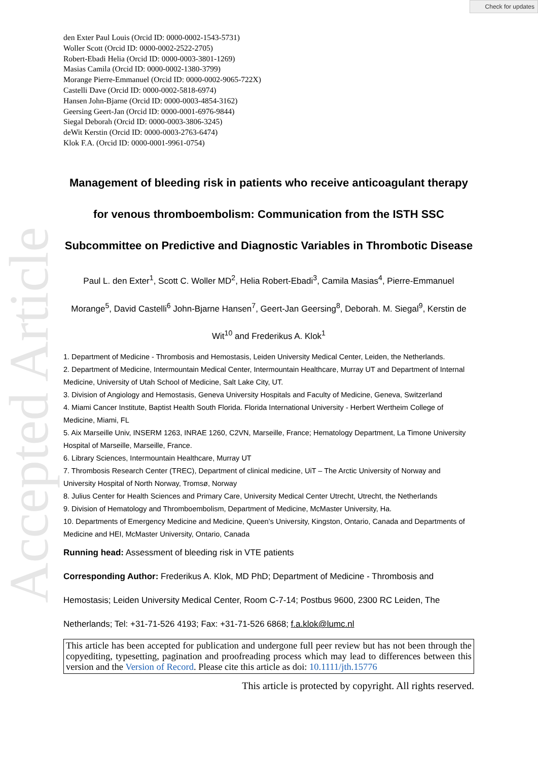Accepted Article
Check for updates
den Exter Paul Louis (Orcid ID: 0000-0002-1543-5731)
Woller Scott (Orcid ID: 0000-0002-2522-2705)
Robert-Ebadi Helia (Orcid ID: 0000-0003-3801-1269)
Masias Camila (Orcid ID: 0000-0002-1380-3799)
Morange Pierre-Emmanuel (Orcid ID: 0000-0002-9065-722X)
Castelli Dave (Orcid ID: 0000-0002-5818-6974)
Hansen John-Bjarne (Orcid ID: 0000-0003-4854-3162)
Geersing Geert-Jan (Orcid ID: 0000-0001-6976-9844)
Siegal Deborah (Orcid ID: 0000-0003-3806-3245)
deWit Kerstin (Orcid ID: 0000-0003-2763-6474)
Klok F.A. (Orcid ID: 0000-0001-9961-0754)
Management of bleeding risk in patients who receive anticoagulant therapy for venous thromboembolism: Communication from the ISTH SSC Subcommittee on Predictive and Diagnostic Variables in Thrombotic Disease
Paul L. den Exter<sup>1</sup>, Scott C. Woller MD<sup>2</sup>, Helia Robert-Ebadi<sup>3</sup>, Camila Masias<sup>4</sup>, Pierre-Emmanuel Morange<sup>5</sup>, David Castelli<sup>6</sup> John-Bjarne Hansen<sup>7</sup>, Geert-Jan Geersing<sup>8</sup>, Deborah. M. Siegal<sup>9</sup>, Kerstin de Wit<sup>10</sup> and Frederikus A. Klok<sup>1</sup>
1. Department of Medicine - Thrombosis and Hemostasis, Leiden University Medical Center, Leiden, the Netherlands.
2. Department of Medicine, Intermountain Medical Center, Intermountain Healthcare, Murray UT and Department of Internal Medicine, University of Utah School of Medicine, Salt Lake City, UT.
3. Division of Angiology and Hemostasis, Geneva University Hospitals and Faculty of Medicine, Geneva, Switzerland
4. Miami Cancer Institute, Baptist Health South Florida. Florida International University - Herbert Wertheim College of Medicine, Miami, FL
5. Aix Marseille Univ, INSERM 1263, INRAE 1260, C2VN, Marseille, France; Hematology Department, La Timone University Hospital of Marseille, Marseille, France.
6. Library Sciences, Intermountain Healthcare, Murray UT
7. Thrombosis Research Center (TREC), Department of clinical medicine, UiT – The Arctic University of Norway and University Hospital of North Norway, Tromsø, Norway
8. Julius Center for Health Sciences and Primary Care, University Medical Center Utrecht, Utrecht, the Netherlands
9. Division of Hematology and Thromboembolism, Department of Medicine, McMaster University, Ha.
10. Departments of Emergency Medicine and Medicine, Queen’s University, Kingston, Ontario, Canada and Departments of Medicine and HEI, McMaster University, Ontario, Canada
Running head: Assessment of bleeding risk in VTE patients
Corresponding Author: Frederikus A. Klok, MD PhD; Department of Medicine - Thrombosis and Hemostasis; Leiden University Medical Center, Room C-7-14; Postbus 9600, 2300 RC Leiden, The Netherlands; Tel: +31-71-526 4193; Fax: +31-71-526 6868; f.a.klok@lumc.nl
This article has been accepted for publication and undergone full peer review but has not been through the copyediting, typesetting, pagination and proofreading process which may lead to differences between this version and the Version of Record. Please cite this article as doi: 10.1111/jth.15776
This article is protected by copyright. All rights reserved.